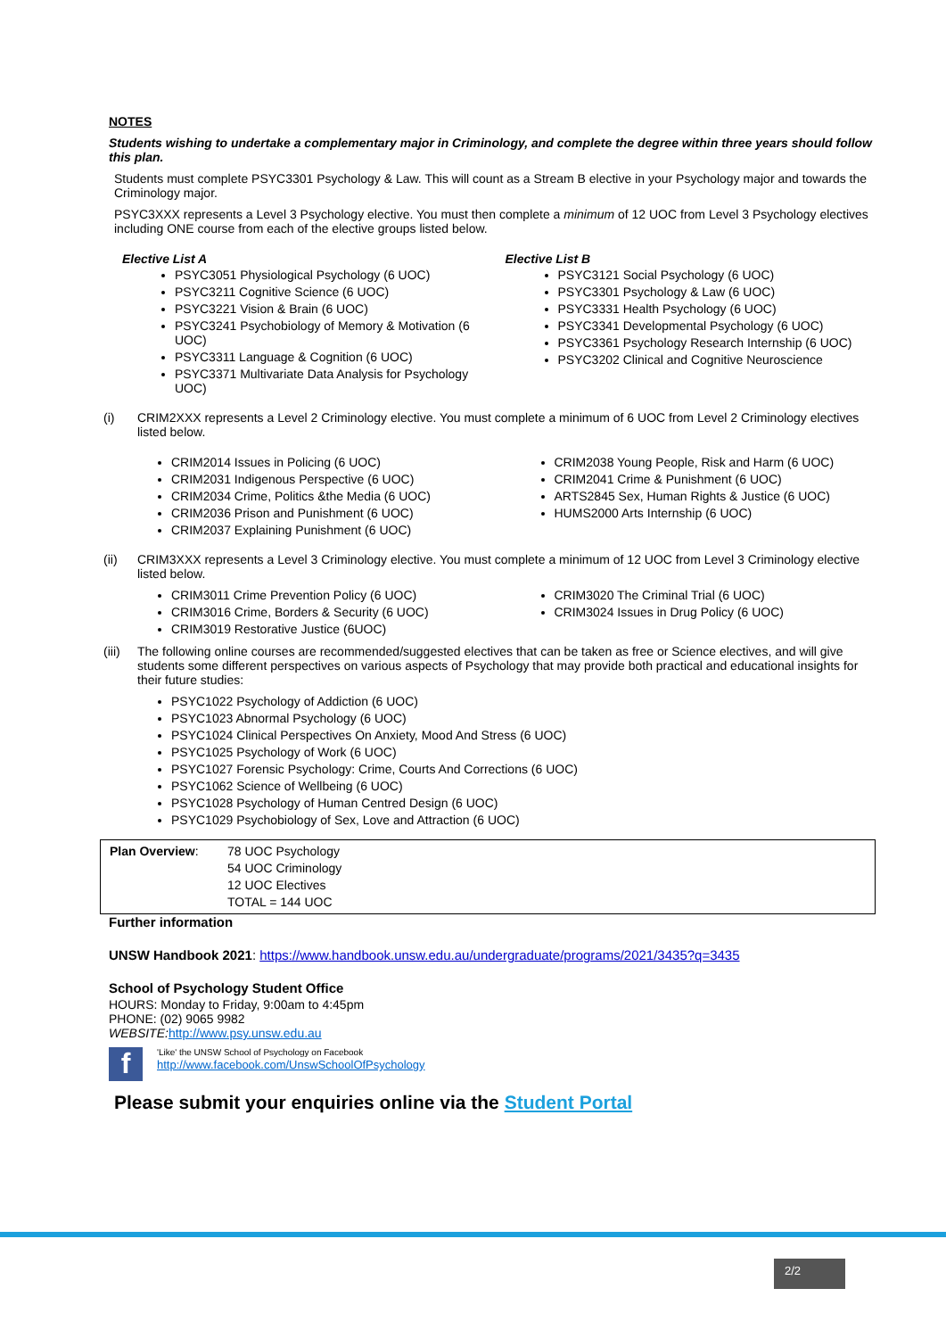NOTES
Students wishing to undertake a complementary major in Criminology, and complete the degree within three years should follow this plan.
Students must complete PSYC3301 Psychology & Law. This will count as a Stream B elective in your Psychology major and towards the Criminology major.
PSYC3XXX represents a Level 3 Psychology elective. You must then complete a minimum of 12 UOC from Level 3 Psychology electives including ONE course from each of the elective groups listed below.
Elective List A
PSYC3051 Physiological Psychology (6 UOC)
PSYC3211 Cognitive Science (6 UOC)
PSYC3221 Vision & Brain (6 UOC)
PSYC3241 Psychobiology of Memory & Motivation (6 UOC)
PSYC3311 Language & Cognition (6 UOC)
PSYC3371 Multivariate Data Analysis for Psychology UOC)
Elective List B
PSYC3121 Social Psychology (6 UOC)
PSYC3301 Psychology & Law (6 UOC)
PSYC3331 Health Psychology (6 UOC)
PSYC3341 Developmental Psychology (6 UOC)
PSYC3361 Psychology Research Internship (6 UOC)
PSYC3202 Clinical and Cognitive Neuroscience
(i) CRIM2XXX represents a Level 2 Criminology elective. You must complete a minimum of 6 UOC from Level 2 Criminology electives listed below.
CRIM2014 Issues in Policing (6 UOC)
CRIM2031 Indigenous Perspective (6 UOC)
CRIM2034 Crime, Politics &the Media (6 UOC)
CRIM2036 Prison and Punishment (6 UOC)
CRIM2037 Explaining Punishment (6 UOC)
CRIM2038 Young People, Risk and Harm (6 UOC)
CRIM2041 Crime & Punishment (6 UOC)
ARTS2845 Sex, Human Rights & Justice (6 UOC)
HUMS2000 Arts Internship (6 UOC)
(ii) CRIM3XXX represents a Level 3 Criminology elective. You must complete a minimum of 12 UOC from Level 3 Criminology elective listed below.
CRIM3011 Crime Prevention Policy (6 UOC)
CRIM3016 Crime, Borders & Security (6 UOC)
CRIM3019 Restorative Justice (6UOC)
CRIM3020 The Criminal Trial (6 UOC)
CRIM3024 Issues in Drug Policy (6 UOC)
(iii) The following online courses are recommended/suggested electives that can be taken as free or Science electives, and will give students some different perspectives on various aspects of Psychology that may provide both practical and educational insights for their future studies:
PSYC1022 Psychology of Addiction (6 UOC)
PSYC1023 Abnormal Psychology (6 UOC)
PSYC1024 Clinical Perspectives On Anxiety, Mood And Stress (6 UOC)
PSYC1025 Psychology of Work (6 UOC)
PSYC1027 Forensic Psychology: Crime, Courts And Corrections (6 UOC)
PSYC1062 Science of Wellbeing (6 UOC)
PSYC1028 Psychology of Human Centred Design (6 UOC)
PSYC1029 Psychobiology of Sex, Love and Attraction (6 UOC)
| Plan Overview : | 78 UOC Psychology 54 UOC Criminology 12 UOC Electives TOTAL = 144 UOC |
Further information
UNSW Handbook 2021: https://www.handbook.unsw.edu.au/undergraduate/programs/2021/3435?q=3435
School of Psychology Student Office
HOURS: Monday to Friday, 9:00am to 4:45pm
PHONE: (02) 9065 9982
WEBSITE: http://www.psy.unsw.edu.au
f
'Like' the UNSW School of Psychology on Facebook
http://www.facebook.com/UnswSchoolOfPsychology
Please submit your enquiries online via the Student Portal
2/2